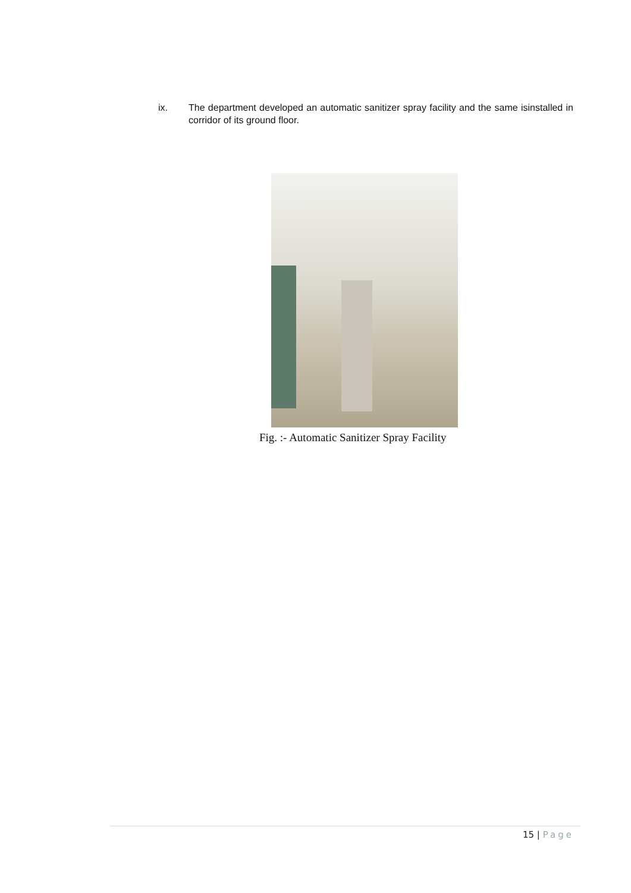ix. The department developed an automatic sanitizer spray facility and the same isinstalled in corridor of its ground floor.
Fig. :- Automatic Sanitizer Spray Facility
15 | Page